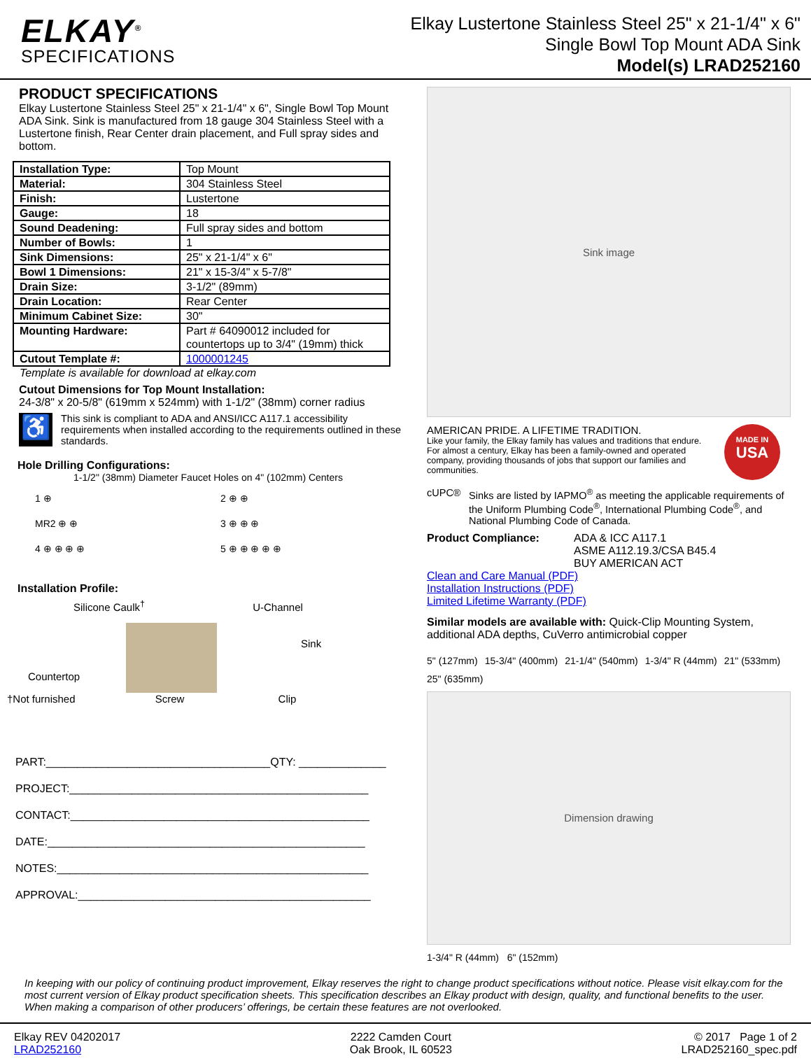ELKAY<sup>®</sup>
SPECIFICATIONS
Elkay Lustertone Stainless Steel 25" x 21-1/4" x 6"
Single Bowl Top Mount ADA Sink
Model(s) LRAD252160
PRODUCT SPECIFICATIONS
Elkay Lustertone Stainless Steel 25" x 21-1/4" x 6", Single Bowl Top Mount ADA Sink. Sink is manufactured from 18 gauge 304 Stainless Steel with a Lustertone finish, Rear Center drain placement, and Full spray sides and bottom.
| Installation Type: | Top Mount |
| Material: | 304 Stainless Steel |
| Finish: | Lustertone |
| Gauge: | 18 |
| Sound Deadening: | Full spray sides and bottom |
| Number of Bowls: | 1 |
| Sink Dimensions: | 25" x 21-1/4" x 6" |
| Bowl 1 Dimensions: | 21" x 15-3/4" x 5-7/8" |
| Drain Size: | 3-1/2" (89mm) |
| Drain Location: | Rear Center |
| Minimum Cabinet Size: | 30" |
| Mounting Hardware: | Part # 64090012 included for countertops up to 3/4" (19mm) thick |
| Cutout Template #: | 1000001245 |
Template is available for download at elkay.com
Cutout Dimensions for Top Mount Installation:
24-3/8" x 20-5/8" (619mm x 524mm) with 1-1/2" (38mm) corner radius
♿
This sink is compliant to ADA and ANSI/ICC A117.1 accessibility requirements when installed according to the requirements outlined in these standards.
Hole Drilling Configurations:
1-1/2" (38mm) Diameter Faucet Holes on 4" (102mm) Centers
1 ⊕
2 ⊕ ⊕
MR2 ⊕ ⊕
3 ⊕ ⊕ ⊕
4 ⊕ ⊕ ⊕ ⊕
5 ⊕ ⊕ ⊕ ⊕ ⊕
Installation Profile:
Silicone Caulk<sup>†</sup> U-Channel
Sink
Countertop
†Not furnished Screw Clip
PART:____________________________________QTY: ______________
PROJECT:________________________________________________
CONTACT:________________________________________________
DATE:___________________________________________________
NOTES:__________________________________________________
APPROVAL:_______________________________________________
Sink image
AMERICAN PRIDE. A LIFETIME TRADITION.
Like your family, the Elkay family has values and traditions that endure. For almost a century, Elkay has been a family-owned and operated company, providing thousands of jobs that support our families and communities.
MADE IN
USA
cUPC® Sinks are listed by IAPMO<sup>®</sup> as meeting the applicable requirements of the Uniform Plumbing Code<sup>®</sup>, International Plumbing Code<sup>®</sup>, and National Plumbing Code of Canada.
Product Compliance: ADA & ICC A117.1
ASME A112.19.3/CSA B45.4
BUY AMERICAN ACT
Clean and Care Manual (PDF)
Installation Instructions (PDF)
Limited Lifetime Warranty (PDF)
Similar models are available with: Quick-Clip Mounting System, additional ADA depths, CuVerro antimicrobial copper
5" (127mm) 15-3/4" (400mm) 21-1/4" (540mm) 1-3/4" R (44mm) 21" (533mm) 25" (635mm)
Dimension drawing
1-3/4" R (44mm) 6" (152mm)
In keeping with our policy of continuing product improvement, Elkay reserves the right to change product specifications without notice. Please visit elkay.com for the most current version of Elkay product specification sheets. This specification describes an Elkay product with design, quality, and functional benefits to the user. When making a comparison of other producers’ offerings, be certain these features are not overlooked.
Elkay REV 04202017
LRAD252160
2222 Camden Court
Oak Brook, IL 60523
© 2017 Page 1 of 2
LRAD252160_spec.pdf